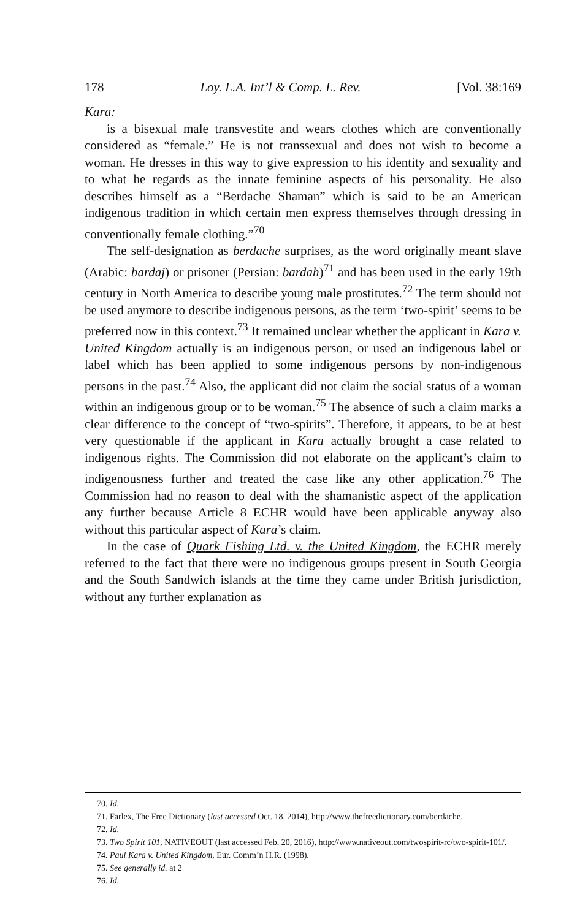178 Loy. L.A. Int’l & Comp. L. Rev. [Vol. 38:169
Kara:
is a bisexual male transvestite and wears clothes which are conventionally considered as “female.” He is not transsexual and does not wish to become a woman. He dresses in this way to give expression to his identity and sexuality and to what he regards as the innate feminine aspects of his personality. He also describes himself as a “Berdache Shaman” which is said to be an American indigenous tradition in which certain men express themselves through dressing in conventionally female clothing.”<sup>70</sup>
The self-designation as berdache surprises, as the word originally meant slave (Arabic: bardaj) or prisoner (Persian: bardah)<sup>71</sup> and has been used in the early 19th century in North America to describe young male prostitutes.<sup>72</sup> The term should not be used anymore to describe indigenous persons, as the term ‘two-spirit’ seems to be preferred now in this context.<sup>73</sup> It remained unclear whether the applicant in Kara v. United Kingdom actually is an indigenous person, or used an indigenous label or label which has been applied to some indigenous persons by non-indigenous persons in the past.<sup>74</sup> Also, the applicant did not claim the social status of a woman within an indigenous group or to be woman.<sup>75</sup> The absence of such a claim marks a clear difference to the concept of “two-spirits”. Therefore, it appears, to be at best very questionable if the applicant in Kara actually brought a case related to indigenous rights. The Commission did not elaborate on the applicant’s claim to indigenousness further and treated the case like any other application.<sup>76</sup> The Commission had no reason to deal with the shamanistic aspect of the application any further because Article 8 ECHR would have been applicable anyway also without this particular aspect of Kara’s claim.
In the case of Quark Fishing Ltd. v. the United Kingdom, the ECHR merely referred to the fact that there were no indigenous groups present in South Georgia and the South Sandwich islands at the time they came under British jurisdiction, without any further explanation as
70. Id.
71. Farlex, The Free Dictionary (last accessed Oct. 18, 2014), http://www.thefreedictionary.com/berdache.
72. Id.
73. Two Spirit 101, NATIVEOUT (last accessed Feb. 20, 2016), http://www.nativeout.com/twospirit-rc/two-spirit-101/.
74. Paul Kara v. United Kingdom, Eur. Comm’n H.R. (1998).
75. See generally id. at 2
76. Id.